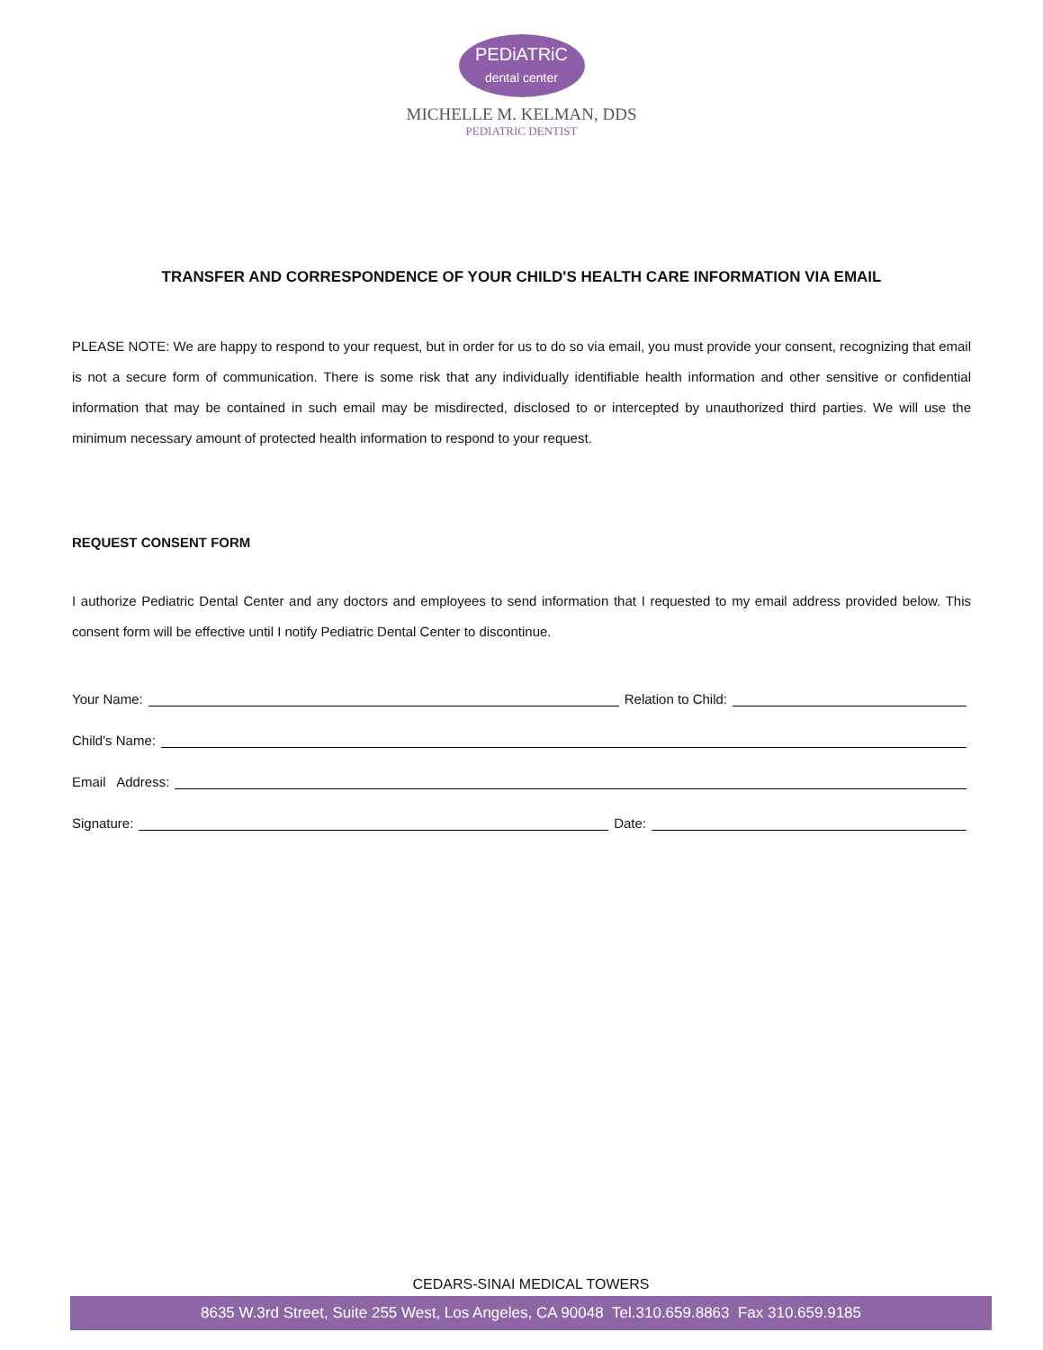PEDiATRiC
dental center
MICHELLE M. KELMAN, DDS
PEDIATRIC DENTIST
TRANSFER AND CORRESPONDENCE OF YOUR CHILD'S HEALTH CARE INFORMATION VIA EMAIL
PLEASE NOTE: We are happy to respond to your request, but in order for us to do so via email, you must provide your consent, recognizing that email is not a secure form of communication. There is some risk that any individually identifiable health information and other sensitive or confidential information that may be contained in such email may be misdirected, disclosed to or intercepted by unauthorized third parties. We will use the minimum necessary amount of protected health information to respond to your request.
REQUEST CONSENT FORM
I authorize Pediatric Dental Center and any doctors and employees to send information that I requested to my email address provided below. This consent form will be effective until I notify Pediatric Dental Center to discontinue.
Your Name: Relation to Child:
Child's Name:
Email Address:
Signature: Date:
CEDARS-SINAI MEDICAL TOWERS
8635 W.3rd Street, Suite 255 West, Los Angeles, CA 90048 Tel.310.659.8863 Fax 310.659.9185